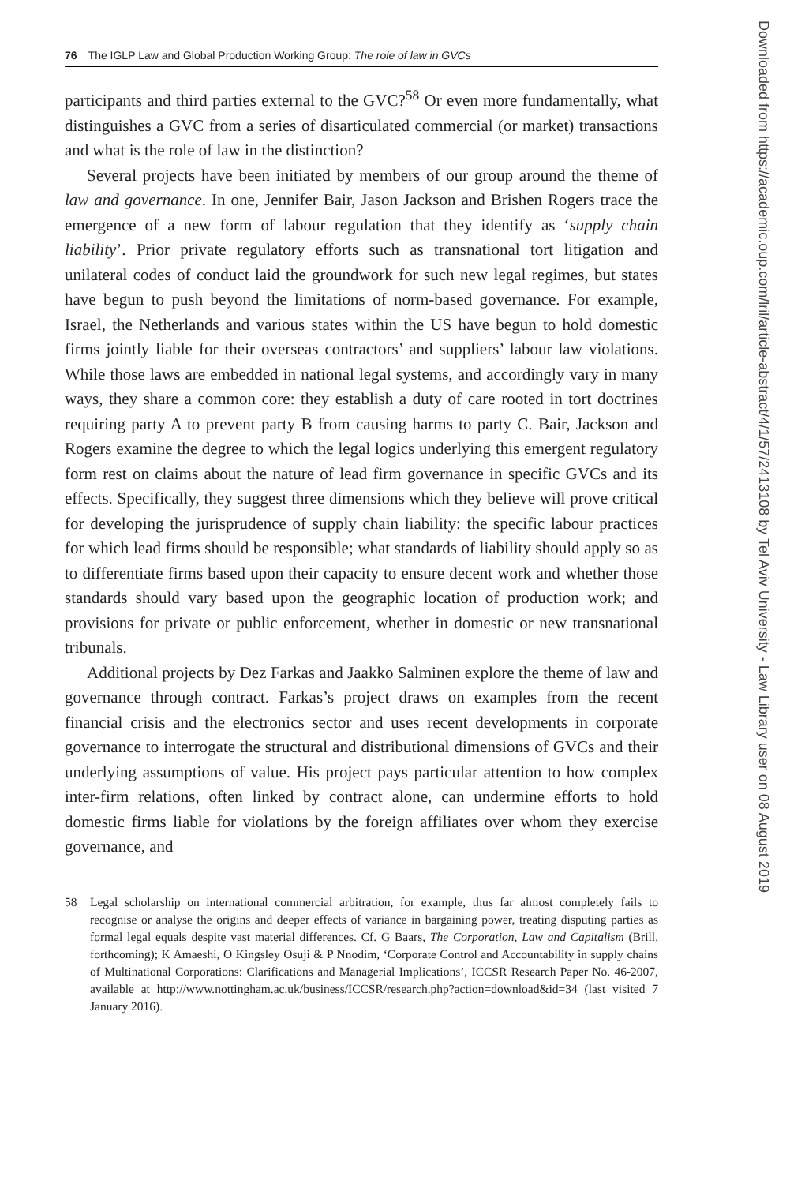76 The IGLP Law and Global Production Working Group: The role of law in GVCs
participants and third parties external to the GVC?<sup>58</sup> Or even more fundamentally, what distinguishes a GVC from a series of disarticulated commercial (or market) transactions and what is the role of law in the distinction?
Several projects have been initiated by members of our group around the theme of law and governance. In one, Jennifer Bair, Jason Jackson and Brishen Rogers trace the emergence of a new form of labour regulation that they identify as ‘supply chain liability’. Prior private regulatory efforts such as transnational tort litigation and unilateral codes of conduct laid the groundwork for such new legal regimes, but states have begun to push beyond the limitations of norm-based governance. For example, Israel, the Netherlands and various states within the US have begun to hold domestic firms jointly liable for their overseas contractors’ and suppliers’ labour law violations. While those laws are embedded in national legal systems, and accordingly vary in many ways, they share a common core: they establish a duty of care rooted in tort doctrines requiring party A to prevent party B from causing harms to party C. Bair, Jackson and Rogers examine the degree to which the legal logics underlying this emergent regulatory form rest on claims about the nature of lead firm governance in specific GVCs and its effects. Specifically, they suggest three dimensions which they believe will prove critical for developing the jurisprudence of supply chain liability: the specific labour practices for which lead firms should be responsible; what standards of liability should apply so as to differentiate firms based upon their capacity to ensure decent work and whether those standards should vary based upon the geographic location of production work; and provisions for private or public enforcement, whether in domestic or new transnational tribunals.
Additional projects by Dez Farkas and Jaakko Salminen explore the theme of law and governance through contract. Farkas’s project draws on examples from the recent financial crisis and the electronics sector and uses recent developments in corporate governance to interrogate the structural and distributional dimensions of GVCs and their underlying assumptions of value. His project pays particular attention to how complex inter-firm relations, often linked by contract alone, can undermine efforts to hold domestic firms liable for violations by the foreign affiliates over whom they exercise governance, and
58 Legal scholarship on international commercial arbitration, for example, thus far almost completely fails to recognise or analyse the origins and deeper effects of variance in bargaining power, treating disputing parties as formal legal equals despite vast material differences. Cf. G Baars, The Corporation, Law and Capitalism (Brill, forthcoming); K Amaeshi, O Kingsley Osuji & P Nnodim, ‘Corporate Control and Accountability in supply chains of Multinational Corporations: Clarifications and Managerial Implications’, ICCSR Research Paper No. 46-2007, available at http://www.nottingham.ac.uk/business/ICCSR/research.php?action=download&id=34 (last visited 7 January 2016).
Downloaded from https://academic.oup.com/lril/article-abstract/4/1/57/2413108 by Tel Aviv University - Law Library user on 08 August 2019